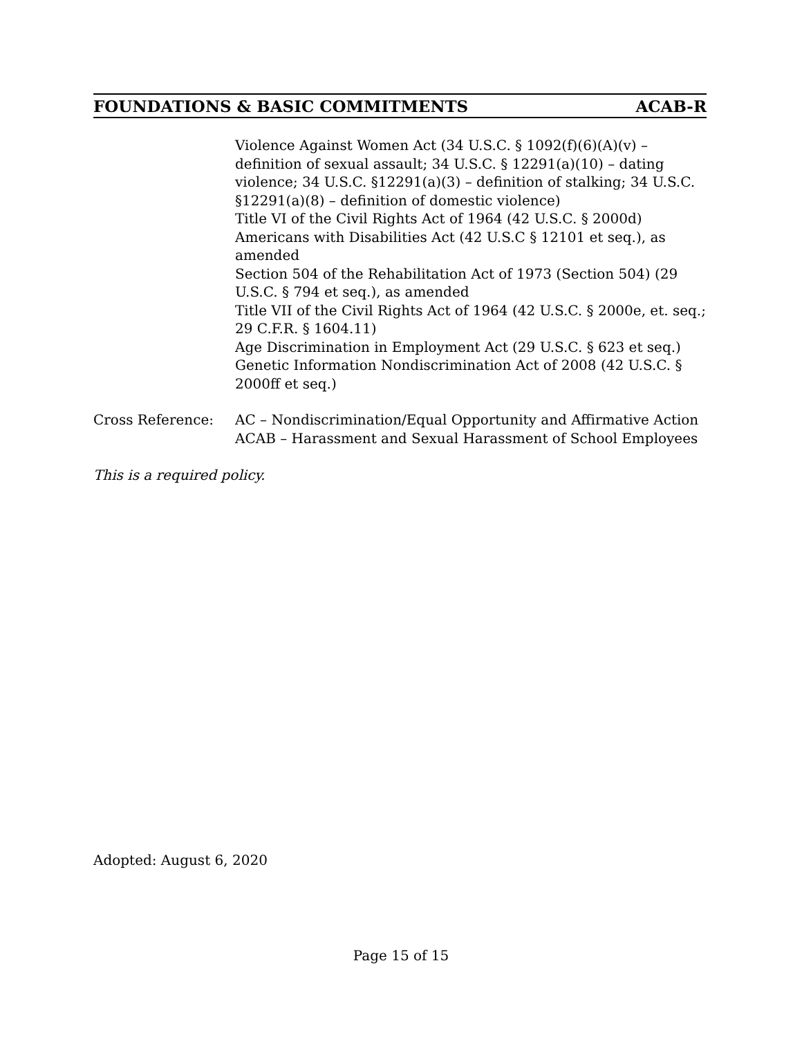FOUNDATIONS & BASIC COMMITMENTS ACAB-R
Violence Against Women Act (34 U.S.C. § 1092(f)(6)(A)(v) – definition of sexual assault; 34 U.S.C. § 12291(a)(10) – dating violence; 34 U.S.C. §12291(a)(3) – definition of stalking; 34 U.S.C. §12291(a)(8) – definition of domestic violence)
Title VI of the Civil Rights Act of 1964 (42 U.S.C. § 2000d)
Americans with Disabilities Act (42 U.S.C § 12101 et seq.), as amended
Section 504 of the Rehabilitation Act of 1973 (Section 504) (29 U.S.C. § 794 et seq.), as amended
Title VII of the Civil Rights Act of 1964 (42 U.S.C. § 2000e, et. seq.; 29 C.F.R. § 1604.11)
Age Discrimination in Employment Act (29 U.S.C. § 623 et seq.)
Genetic Information Nondiscrimination Act of 2008 (42 U.S.C. § 2000ff et seq.)
Cross Reference: AC – Nondiscrimination/Equal Opportunity and Affirmative Action
ACAB – Harassment and Sexual Harassment of School Employees
This is a required policy.
Adopted: August 6, 2020
Page 15 of 15